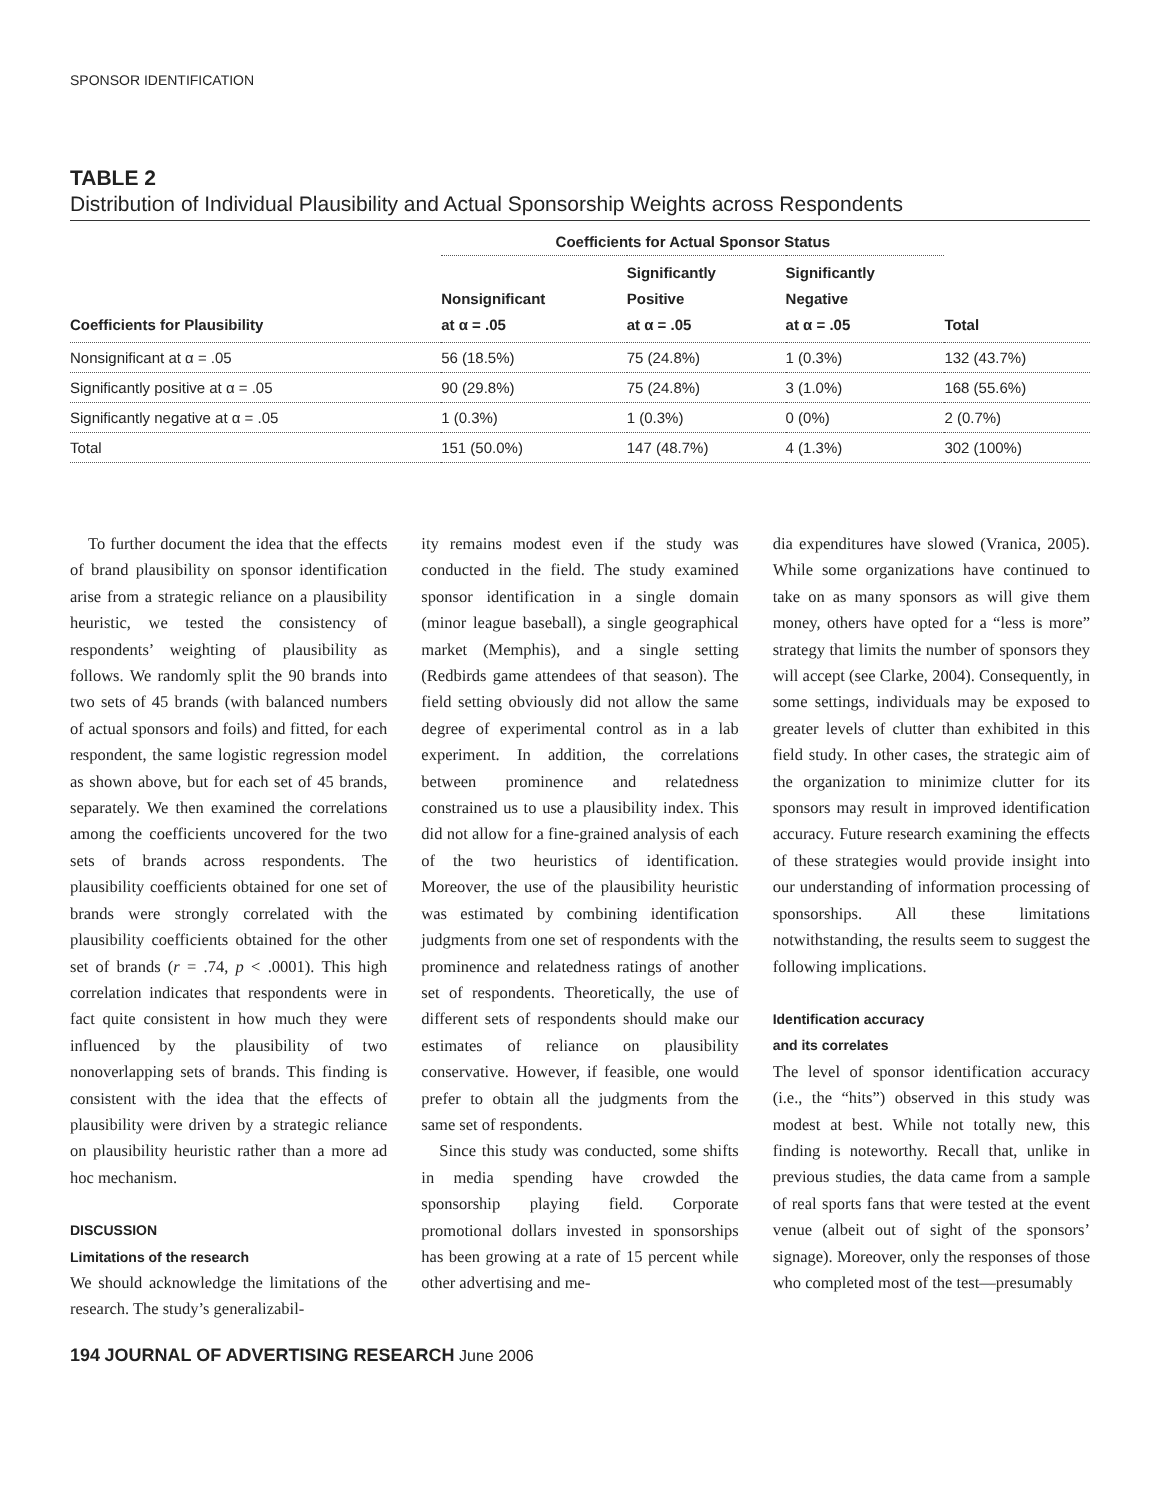SPONSOR IDENTIFICATION
TABLE 2
Distribution of Individual Plausibility and Actual Sponsorship Weights across Respondents
| | Coefficients for Actual Sponsor Status | | | |
| --- | --- | --- | --- | --- |
| Coefficients for Plausibility | Nonsignificant at α = .05 | Significantly Positive at α = .05 | Significantly Negative at α = .05 | Total |
| Nonsignificant at α = .05 | 56 (18.5%) | 75 (24.8%) | 1 (0.3%) | 132 (43.7%) |
| Significantly positive at α = .05 | 90 (29.8%) | 75 (24.8%) | 3 (1.0%) | 168 (55.6%) |
| Significantly negative at α = .05 | 1 (0.3%) | 1 (0.3%) | 0 (0%) | 2 (0.7%) |
| Total | 151 (50.0%) | 147 (48.7%) | 4 (1.3%) | 302 (100%) |
To further document the idea that the effects of brand plausibility on sponsor identification arise from a strategic reliance on a plausibility heuristic, we tested the consistency of respondents’ weighting of plausibility as follows. We randomly split the 90 brands into two sets of 45 brands (with balanced numbers of actual sponsors and foils) and fitted, for each respondent, the same logistic regression model as shown above, but for each set of 45 brands, separately. We then examined the correlations among the coefficients uncovered for the two sets of brands across respondents. The plausibility coefficients obtained for one set of brands were strongly correlated with the plausibility coefficients obtained for the other set of brands (r = .74, p < .0001). This high correlation indicates that respondents were in fact quite consistent in how much they were influenced by the plausibility of two nonoverlapping sets of brands. This finding is consistent with the idea that the effects of plausibility were driven by a strategic reliance on plausibility heuristic rather than a more ad hoc mechanism.
DISCUSSION
Limitations of the research
We should acknowledge the limitations of the research. The study’s generalizabil-
ity remains modest even if the study was conducted in the field. The study examined sponsor identification in a single domain (minor league baseball), a single geographical market (Memphis), and a single setting (Redbirds game attendees of that season). The field setting obviously did not allow the same degree of experimental control as in a lab experiment. In addition, the correlations between prominence and relatedness constrained us to use a plausibility index. This did not allow for a fine-grained analysis of each of the two heuristics of identification. Moreover, the use of the plausibility heuristic was estimated by combining identification judgments from one set of respondents with the prominence and relatedness ratings of another set of respondents. Theoretically, the use of different sets of respondents should make our estimates of reliance on plausibility conservative. However, if feasible, one would prefer to obtain all the judgments from the same set of respondents.
Since this study was conducted, some shifts in media spending have crowded the sponsorship playing field. Corporate promotional dollars invested in sponsorships has been growing at a rate of 15 percent while other advertising and me-
dia expenditures have slowed (Vranica, 2005). While some organizations have continued to take on as many sponsors as will give them money, others have opted for a “less is more” strategy that limits the number of sponsors they will accept (see Clarke, 2004). Consequently, in some settings, individuals may be exposed to greater levels of clutter than exhibited in this field study. In other cases, the strategic aim of the organization to minimize clutter for its sponsors may result in improved identification accuracy. Future research examining the effects of these strategies would provide insight into our understanding of information processing of sponsorships. All these limitations notwithstanding, the results seem to suggest the following implications.
Identification accuracy
and its correlates
The level of sponsor identification accuracy (i.e., the “hits”) observed in this study was modest at best. While not totally new, this finding is noteworthy. Recall that, unlike in previous studies, the data came from a sample of real sports fans that were tested at the event venue (albeit out of sight of the sponsors’ signage). Moreover, only the responses of those who completed most of the test—presumably
194 JOURNAL OF ADVERTISING RESEARCH June 2006